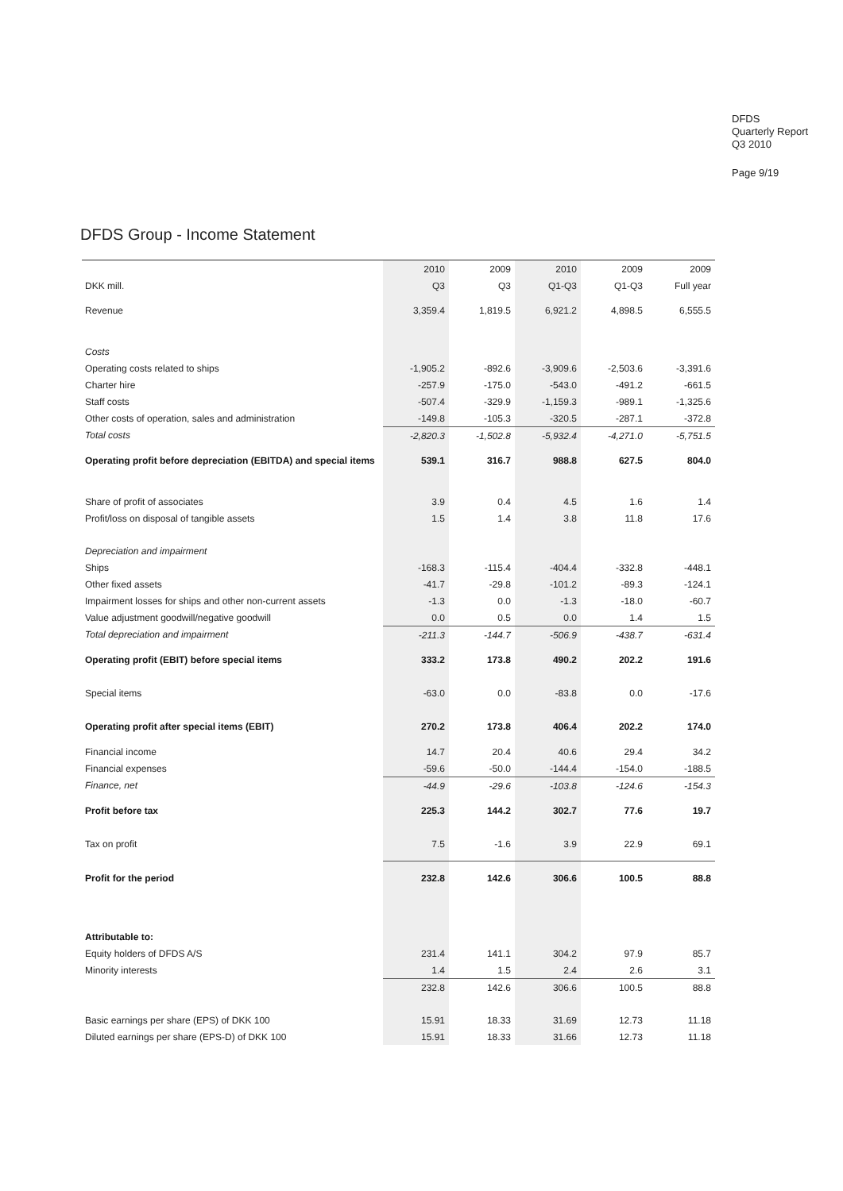DFDS
Quarterly Report
Q3 2010
Page 9/19
DFDS Group - Income Statement
| | 2010 | 2009 | 2010 | 2009 | 2009 |
| --- | --- | --- | --- | --- | --- |
| DKK mill. | Q3 | Q3 | Q1-Q3 | Q1-Q3 | Full year |
| Revenue | 3,359.4 | 1,819.5 | 6,921.2 | 4,898.5 | 6,555.5 |
| Costs | | | | | |
| Operating costs related to ships | -1,905.2 | -892.6 | -3,909.6 | -2,503.6 | -3,391.6 |
| Charter hire | -257.9 | -175.0 | -543.0 | -491.2 | -661.5 |
| Staff costs | -507.4 | -329.9 | -1,159.3 | -989.1 | -1,325.6 |
| Other costs of operation, sales and administration | -149.8 | -105.3 | -320.5 | -287.1 | -372.8 |
| Total costs | -2,820.3 | -1,502.8 | -5,932.4 | -4,271.0 | -5,751.5 |
| Operating profit before depreciation (EBITDA) and special items | 539.1 | 316.7 | 988.8 | 627.5 | 804.0 |
| Share of profit of associates | 3.9 | 0.4 | 4.5 | 1.6 | 1.4 |
| Profit/loss on disposal of tangible assets | 1.5 | 1.4 | 3.8 | 11.8 | 17.6 |
| Depreciation and impairment | | | | | |
| Ships | -168.3 | -115.4 | -404.4 | -332.8 | -448.1 |
| Other fixed assets | -41.7 | -29.8 | -101.2 | -89.3 | -124.1 |
| Impairment losses for ships and other non-current assets | -1.3 | 0.0 | -1.3 | -18.0 | -60.7 |
| Value adjustment goodwill/negative goodwill | 0.0 | 0.5 | 0.0 | 1.4 | 1.5 |
| Total depreciation and impairment | -211.3 | -144.7 | -506.9 | -438.7 | -631.4 |
| Operating profit (EBIT) before special items | 333.2 | 173.8 | 490.2 | 202.2 | 191.6 |
| Special items | -63.0 | 0.0 | -83.8 | 0.0 | -17.6 |
| Operating profit after special items (EBIT) | 270.2 | 173.8 | 406.4 | 202.2 | 174.0 |
| Financial income | 14.7 | 20.4 | 40.6 | 29.4 | 34.2 |
| Financial expenses | -59.6 | -50.0 | -144.4 | -154.0 | -188.5 |
| Finance, net | -44.9 | -29.6 | -103.8 | -124.6 | -154.3 |
| Profit before tax | 225.3 | 144.2 | 302.7 | 77.6 | 19.7 |
| Tax on profit | 7.5 | -1.6 | 3.9 | 22.9 | 69.1 |
| Profit for the period | 232.8 | 142.6 | 306.6 | 100.5 | 88.8 |
| Attributable to: | | | | | |
| Equity holders of DFDS A/S | 231.4 | 141.1 | 304.2 | 97.9 | 85.7 |
| Minority interests | 1.4 | 1.5 | 2.4 | 2.6 | 3.1 |
| | 232.8 | 142.6 | 306.6 | 100.5 | 88.8 |
| Basic earnings per share (EPS) of DKK 100 | 15.91 | 18.33 | 31.69 | 12.73 | 11.18 |
| Diluted earnings per share (EPS-D) of DKK 100 | 15.91 | 18.33 | 31.66 | 12.73 | 11.18 |